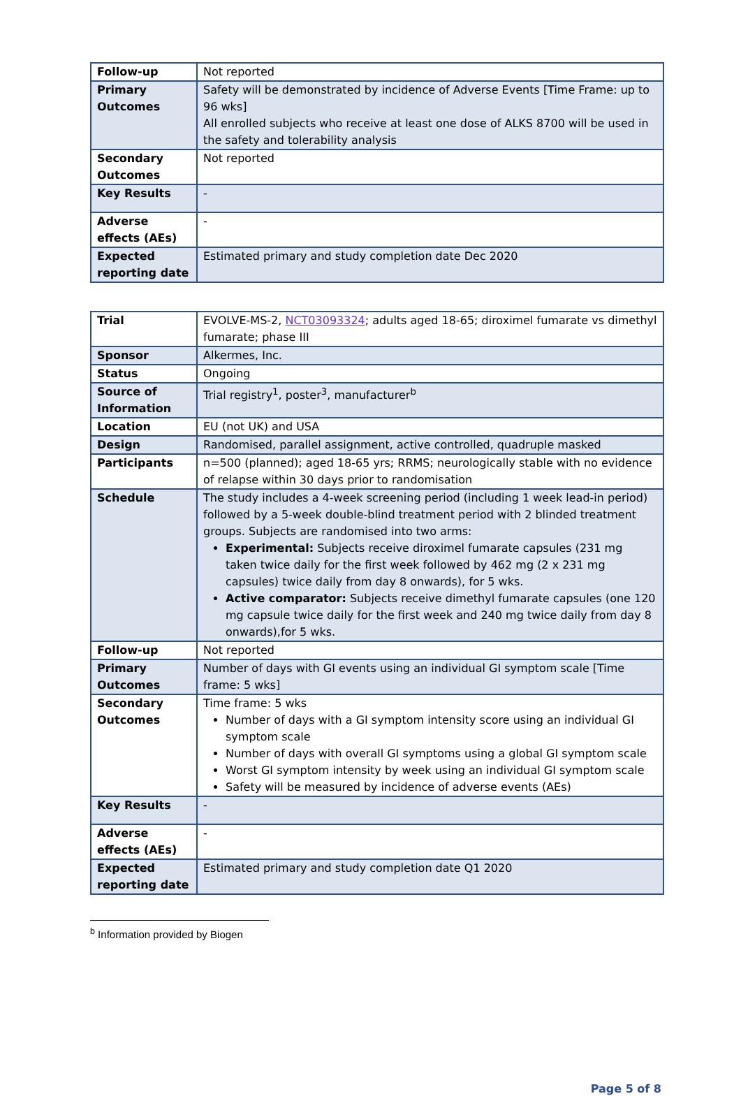| Follow-up | Not reported |
| Primary Outcomes | Safety will be demonstrated by incidence of Adverse Events [Time Frame: up to 96 wks] All enrolled subjects who receive at least one dose of ALKS 8700 will be used in the safety and tolerability analysis |
| Secondary Outcomes | Not reported |
| Key Results | - |
| Adverse effects (AEs) | - |
| Expected reporting date | Estimated primary and study completion date Dec 2020 |
| Trial | EVOLVE-MS-2, NCT03093324 ; adults aged 18-65; diroximel fumarate vs dimethyl fumarate; phase III |
| Sponsor | Alkermes, Inc. |
| Status | Ongoing |
| Source of Information | Trial registry<sup>1</sup>, poster<sup>3</sup>, manufacturer<sup>b</sup> |
| Location | EU (not UK) and USA |
| Design | Randomised, parallel assignment, active controlled, quadruple masked |
| Participants | n=500 (planned); aged 18-65 yrs; RRMS; neurologically stable with no evidence of relapse within 30 days prior to randomisation |
| Schedule | The study includes a 4-week screening period (including 1 week lead-in period) followed by a 5-week double-blind treatment period with 2 blinded treatment groups. Subjects are randomised into two arms: Experimental: Subjects receive diroximel fumarate capsules (231 mg taken twice daily for the first week followed by 462 mg (2 x 231 mg capsules) twice daily from day 8 onwards), for 5 wks. Active comparator: Subjects receive dimethyl fumarate capsules (one 120 mg capsule twice daily for the first week and 240 mg twice daily from day 8 onwards),for 5 wks. |
| Follow-up | Not reported |
| Primary Outcomes | Number of days with GI events using an individual GI symptom scale [Time frame: 5 wks] |
| Secondary Outcomes | Time frame: 5 wks Number of days with a GI symptom intensity score using an individual GI symptom scale Number of days with overall GI symptoms using a global GI symptom scale Worst GI symptom intensity by week using an individual GI symptom scale Safety will be measured by incidence of adverse events (AEs) |
| Key Results | - |
| Adverse effects (AEs) | - |
| Expected reporting date | Estimated primary and study completion date Q1 2020 |
<sup>b</sup> Information provided by Biogen
Page 5 of 8